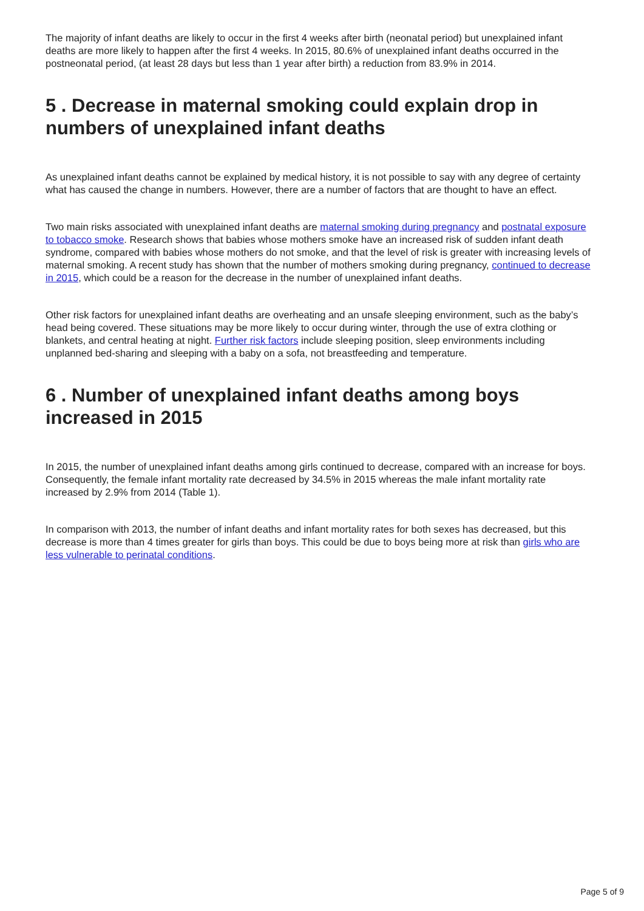The majority of infant deaths are likely to occur in the first 4 weeks after birth (neonatal period) but unexplained infant deaths are more likely to happen after the first 4 weeks. In 2015, 80.6% of unexplained infant deaths occurred in the postneonatal period, (at least 28 days but less than 1 year after birth) a reduction from 83.9% in 2014.
5 . Decrease in maternal smoking could explain drop in numbers of unexplained infant deaths
As unexplained infant deaths cannot be explained by medical history, it is not possible to say with any degree of certainty what has caused the change in numbers. However, there are a number of factors that are thought to have an effect.
Two main risks associated with unexplained infant deaths are maternal smoking during pregnancy and postnatal exposure to tobacco smoke. Research shows that babies whose mothers smoke have an increased risk of sudden infant death syndrome, compared with babies whose mothers do not smoke, and that the level of risk is greater with increasing levels of maternal smoking. A recent study has shown that the number of mothers smoking during pregnancy, continued to decrease in 2015, which could be a reason for the decrease in the number of unexplained infant deaths.
Other risk factors for unexplained infant deaths are overheating and an unsafe sleeping environment, such as the baby’s head being covered. These situations may be more likely to occur during winter, through the use of extra clothing or blankets, and central heating at night. Further risk factors include sleeping position, sleep environments including unplanned bed-sharing and sleeping with a baby on a sofa, not breastfeeding and temperature.
6 . Number of unexplained infant deaths among boys increased in 2015
In 2015, the number of unexplained infant deaths among girls continued to decrease, compared with an increase for boys. Consequently, the female infant mortality rate decreased by 34.5% in 2015 whereas the male infant mortality rate increased by 2.9% from 2014 (Table 1).
In comparison with 2013, the number of infant deaths and infant mortality rates for both sexes has decreased, but this decrease is more than 4 times greater for girls than boys. This could be due to boys being more at risk than girls who are less vulnerable to perinatal conditions.
Page 5 of 9